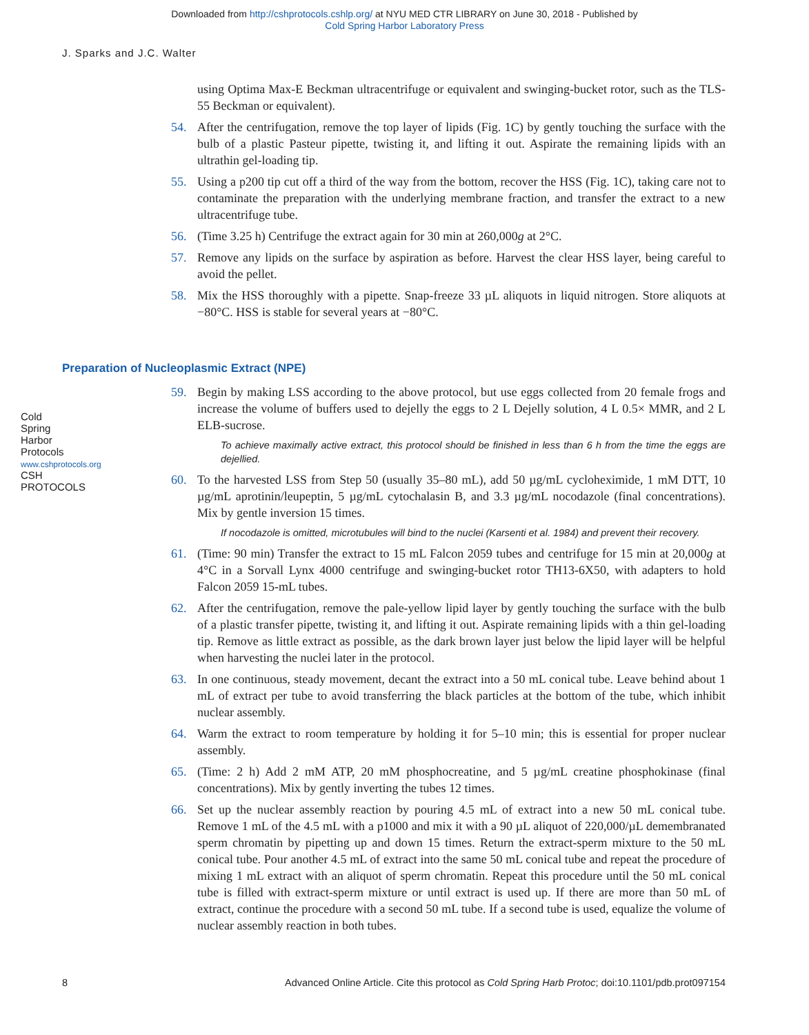Downloaded from http://cshprotocols.cshlp.org/ at NYU MED CTR LIBRARY on June 30, 2018 - Published by
Cold Spring Harbor Laboratory Press
J. Sparks and J.C. Walter
using Optima Max-E Beckman ultracentrifuge or equivalent and swinging-bucket rotor, such as the TLS-55 Beckman or equivalent).
54. After the centrifugation, remove the top layer of lipids (Fig. 1C) by gently touching the surface with the bulb of a plastic Pasteur pipette, twisting it, and lifting it out. Aspirate the remaining lipids with an ultrathin gel-loading tip.
55. Using a p200 tip cut off a third of the way from the bottom, recover the HSS (Fig. 1C), taking care not to contaminate the preparation with the underlying membrane fraction, and transfer the extract to a new ultracentrifuge tube.
56. (Time 3.25 h) Centrifuge the extract again for 30 min at 260,000g at 2°C.
57. Remove any lipids on the surface by aspiration as before. Harvest the clear HSS layer, being careful to avoid the pellet.
58. Mix the HSS thoroughly with a pipette. Snap-freeze 33 µL aliquots in liquid nitrogen. Store aliquots at −80°C. HSS is stable for several years at −80°C.
Preparation of Nucleoplasmic Extract (NPE)
59. Begin by making LSS according to the above protocol, but use eggs collected from 20 female frogs and increase the volume of buffers used to dejelly the eggs to 2 L Dejelly solution, 4 L 0.5× MMR, and 2 L ELB-sucrose.
To achieve maximally active extract, this protocol should be finished in less than 6 h from the time the eggs are dejellied.
60. To the harvested LSS from Step 50 (usually 35–80 mL), add 50 µg/mL cycloheximide, 1 mM DTT, 10 µg/mL aprotinin/leupeptin, 5 µg/mL cytochalasin B, and 3.3 µg/mL nocodazole (final concentrations). Mix by gentle inversion 15 times.
If nocodazole is omitted, microtubules will bind to the nuclei (Karsenti et al. 1984) and prevent their recovery.
61. (Time: 90 min) Transfer the extract to 15 mL Falcon 2059 tubes and centrifuge for 15 min at 20,000g at 4°C in a Sorvall Lynx 4000 centrifuge and swinging-bucket rotor TH13-6X50, with adapters to hold Falcon 2059 15-mL tubes.
62. After the centrifugation, remove the pale-yellow lipid layer by gently touching the surface with the bulb of a plastic transfer pipette, twisting it, and lifting it out. Aspirate remaining lipids with a thin gel-loading tip. Remove as little extract as possible, as the dark brown layer just below the lipid layer will be helpful when harvesting the nuclei later in the protocol.
63. In one continuous, steady movement, decant the extract into a 50 mL conical tube. Leave behind about 1 mL of extract per tube to avoid transferring the black particles at the bottom of the tube, which inhibit nuclear assembly.
64. Warm the extract to room temperature by holding it for 5–10 min; this is essential for proper nuclear assembly.
65. (Time: 2 h) Add 2 mM ATP, 20 mM phosphocreatine, and 5 µg/mL creatine phosphokinase (final concentrations). Mix by gently inverting the tubes 12 times.
66. Set up the nuclear assembly reaction by pouring 4.5 mL of extract into a new 50 mL conical tube. Remove 1 mL of the 4.5 mL with a p1000 and mix it with a 90 µL aliquot of 220,000/µL demembranated sperm chromatin by pipetting up and down 15 times. Return the extract-sperm mixture to the 50 mL conical tube. Pour another 4.5 mL of extract into the same 50 mL conical tube and repeat the procedure of mixing 1 mL extract with an aliquot of sperm chromatin. Repeat this procedure until the 50 mL conical tube is filled with extract-sperm mixture or until extract is used up. If there are more than 50 mL of extract, continue the procedure with a second 50 mL tube. If a second tube is used, equalize the volume of nuclear assembly reaction in both tubes.
Cold Spring Harbor Protocols
www.cshprotocols.org
CSH PROTOCOLS
8 Advanced Online Article. Cite this protocol as Cold Spring Harb Protoc; doi:10.1101/pdb.prot097154